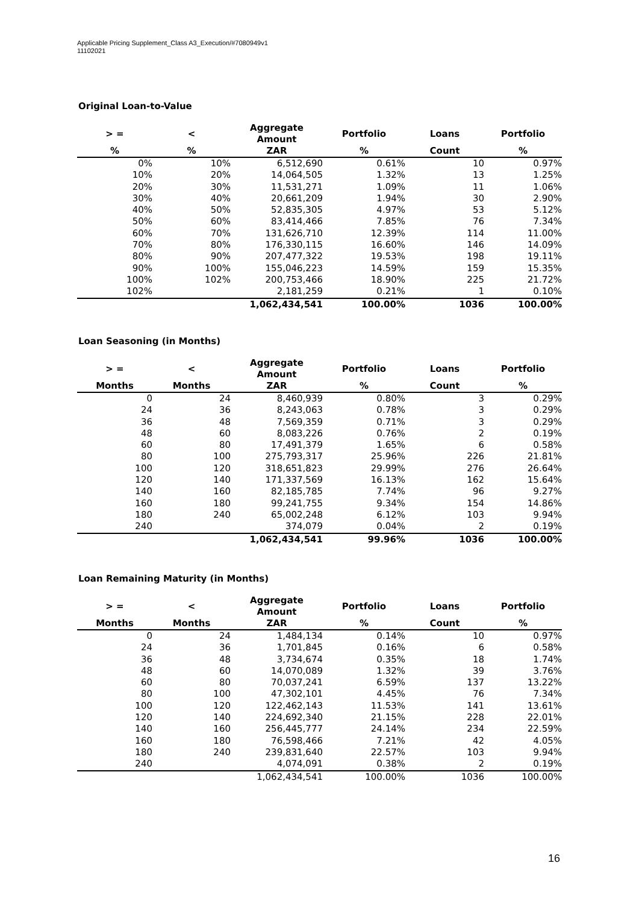Applicable Pricing Supplement_Class A3_Execution/#7080949v1
11102021
Original Loan-to-Value
| > = | < | Aggregate Amount | Portfolio | Loans | Portfolio |
| --- | --- | --- | --- | --- | --- |
| % | % | ZAR | % | Count | % |
| 0% | 10% | 6,512,690 | 0.61% | 10 | 0.97% |
| 10% | 20% | 14,064,505 | 1.32% | 13 | 1.25% |
| 20% | 30% | 11,531,271 | 1.09% | 11 | 1.06% |
| 30% | 40% | 20,661,209 | 1.94% | 30 | 2.90% |
| 40% | 50% | 52,835,305 | 4.97% | 53 | 5.12% |
| 50% | 60% | 83,414,466 | 7.85% | 76 | 7.34% |
| 60% | 70% | 131,626,710 | 12.39% | 114 | 11.00% |
| 70% | 80% | 176,330,115 | 16.60% | 146 | 14.09% |
| 80% | 90% | 207,477,322 | 19.53% | 198 | 19.11% |
| 90% | 100% | 155,046,223 | 14.59% | 159 | 15.35% |
| 100% | 102% | 200,753,466 | 18.90% | 225 | 21.72% |
| 102% | | 2,181,259 | 0.21% | 1 | 0.10% |
| | | 1,062,434,541 | 100.00% | 1036 | 100.00% |
Loan Seasoning (in Months)
| > = | < | Aggregate Amount | Portfolio | Loans | Portfolio |
| --- | --- | --- | --- | --- | --- |
| Months | Months | ZAR | % | Count | % |
| 0 | 24 | 8,460,939 | 0.80% | 3 | 0.29% |
| 24 | 36 | 8,243,063 | 0.78% | 3 | 0.29% |
| 36 | 48 | 7,569,359 | 0.71% | 3 | 0.29% |
| 48 | 60 | 8,083,226 | 0.76% | 2 | 0.19% |
| 60 | 80 | 17,491,379 | 1.65% | 6 | 0.58% |
| 80 | 100 | 275,793,317 | 25.96% | 226 | 21.81% |
| 100 | 120 | 318,651,823 | 29.99% | 276 | 26.64% |
| 120 | 140 | 171,337,569 | 16.13% | 162 | 15.64% |
| 140 | 160 | 82,185,785 | 7.74% | 96 | 9.27% |
| 160 | 180 | 99,241,755 | 9.34% | 154 | 14.86% |
| 180 | 240 | 65,002,248 | 6.12% | 103 | 9.94% |
| 240 | | 374,079 | 0.04% | 2 | 0.19% |
| | | 1,062,434,541 | 99.96% | 1036 | 100.00% |
Loan Remaining Maturity (in Months)
| > = | < | Aggregate Amount | Portfolio | Loans | Portfolio |
| --- | --- | --- | --- | --- | --- |
| Months | Months | ZAR | % | Count | % |
| 0 | 24 | 1,484,134 | 0.14% | 10 | 0.97% |
| 24 | 36 | 1,701,845 | 0.16% | 6 | 0.58% |
| 36 | 48 | 3,734,674 | 0.35% | 18 | 1.74% |
| 48 | 60 | 14,070,089 | 1.32% | 39 | 3.76% |
| 60 | 80 | 70,037,241 | 6.59% | 137 | 13.22% |
| 80 | 100 | 47,302,101 | 4.45% | 76 | 7.34% |
| 100 | 120 | 122,462,143 | 11.53% | 141 | 13.61% |
| 120 | 140 | 224,692,340 | 21.15% | 228 | 22.01% |
| 140 | 160 | 256,445,777 | 24.14% | 234 | 22.59% |
| 160 | 180 | 76,598,466 | 7.21% | 42 | 4.05% |
| 180 | 240 | 239,831,640 | 22.57% | 103 | 9.94% |
| 240 | | 4,074,091 | 0.38% | 2 | 0.19% |
| | | 1,062,434,541 | 100.00% | 1036 | 100.00% |
16